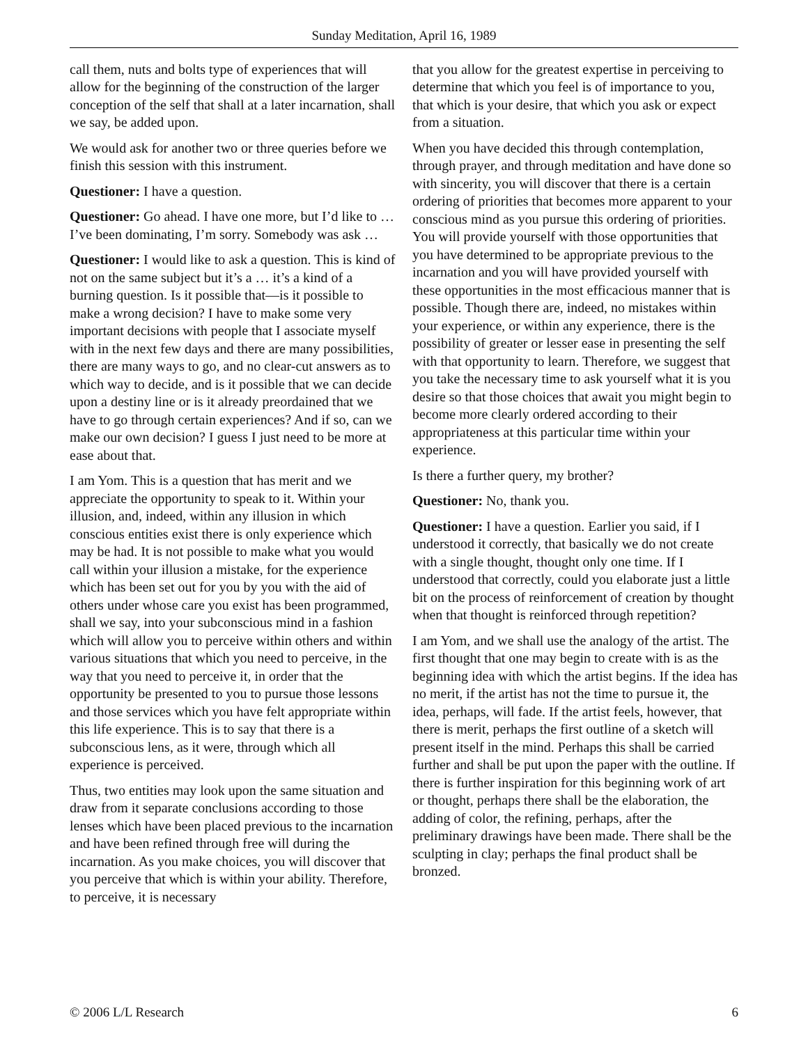Sunday Meditation, April 16, 1989
call them, nuts and bolts type of experiences that will allow for the beginning of the construction of the larger conception of the self that shall at a later incarnation, shall we say, be added upon.
We would ask for another two or three queries before we finish this session with this instrument.
Questioner: I have a question.
Questioner: Go ahead. I have one more, but I’d like to … I’ve been dominating, I’m sorry. Somebody was ask …
Questioner: I would like to ask a question. This is kind of not on the same subject but it’s a … it’s a kind of a burning question. Is it possible that—is it possible to make a wrong decision? I have to make some very important decisions with people that I associate myself with in the next few days and there are many possibilities, there are many ways to go, and no clear-cut answers as to which way to decide, and is it possible that we can decide upon a destiny line or is it already preordained that we have to go through certain experiences? And if so, can we make our own decision? I guess I just need to be more at ease about that.
I am Yom. This is a question that has merit and we appreciate the opportunity to speak to it. Within your illusion, and, indeed, within any illusion in which conscious entities exist there is only experience which may be had. It is not possible to make what you would call within your illusion a mistake, for the experience which has been set out for you by you with the aid of others under whose care you exist has been programmed, shall we say, into your subconscious mind in a fashion which will allow you to perceive within others and within various situations that which you need to perceive, in the way that you need to perceive it, in order that the opportunity be presented to you to pursue those lessons and those services which you have felt appropriate within this life experience. This is to say that there is a subconscious lens, as it were, through which all experience is perceived.
Thus, two entities may look upon the same situation and draw from it separate conclusions according to those lenses which have been placed previous to the incarnation and have been refined through free will during the incarnation. As you make choices, you will discover that you perceive that which is within your ability. Therefore, to perceive, it is necessary
that you allow for the greatest expertise in perceiving to determine that which you feel is of importance to you, that which is your desire, that which you ask or expect from a situation.
When you have decided this through contemplation, through prayer, and through meditation and have done so with sincerity, you will discover that there is a certain ordering of priorities that becomes more apparent to your conscious mind as you pursue this ordering of priorities. You will provide yourself with those opportunities that you have determined to be appropriate previous to the incarnation and you will have provided yourself with these opportunities in the most efficacious manner that is possible. Though there are, indeed, no mistakes within your experience, or within any experience, there is the possibility of greater or lesser ease in presenting the self with that opportunity to learn. Therefore, we suggest that you take the necessary time to ask yourself what it is you desire so that those choices that await you might begin to become more clearly ordered according to their appropriateness at this particular time within your experience.
Is there a further query, my brother?
Questioner: No, thank you.
Questioner: I have a question. Earlier you said, if I understood it correctly, that basically we do not create with a single thought, thought only one time. If I understood that correctly, could you elaborate just a little bit on the process of reinforcement of creation by thought when that thought is reinforced through repetition?
I am Yom, and we shall use the analogy of the artist. The first thought that one may begin to create with is as the beginning idea with which the artist begins. If the idea has no merit, if the artist has not the time to pursue it, the idea, perhaps, will fade. If the artist feels, however, that there is merit, perhaps the first outline of a sketch will present itself in the mind. Perhaps this shall be carried further and shall be put upon the paper with the outline. If there is further inspiration for this beginning work of art or thought, perhaps there shall be the elaboration, the adding of color, the refining, perhaps, after the preliminary drawings have been made. There shall be the sculpting in clay; perhaps the final product shall be bronzed.
© 2006 L/L Research 6